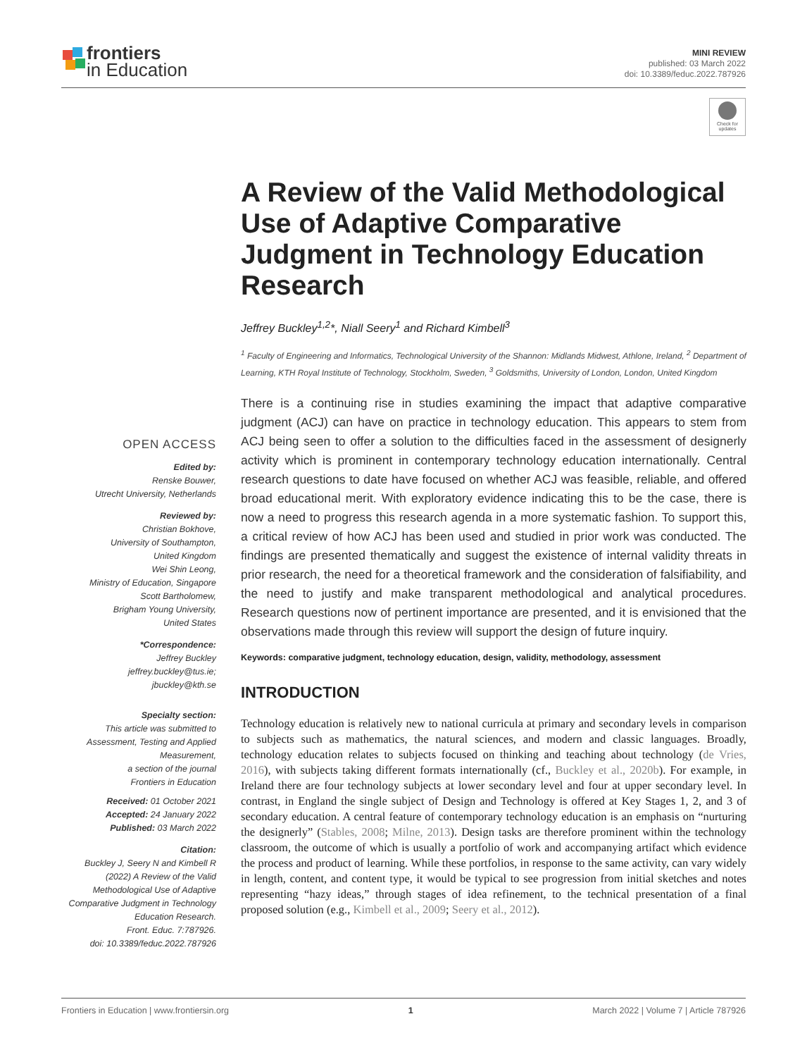frontiers
in Education
MINI REVIEW
published: 03 March 2022
doi: 10.3389/feduc.2022.787926
Check for updates
A Review of the Valid Methodological Use of Adaptive Comparative Judgment in Technology Education Research
Jeffrey Buckley<sup>1,2</sup>*, Niall Seery<sup>1</sup> and Richard Kimbell<sup>3</sup>
<sup>1</sup> Faculty of Engineering and Informatics, Technological University of the Shannon: Midlands Midwest, Athlone, Ireland, <sup>2</sup> Department of Learning, KTH Royal Institute of Technology, Stockholm, Sweden, <sup>3</sup> Goldsmiths, University of London, London, United Kingdom
OPEN ACCESS
Edited by:
Renske Bouwer,
Utrecht University, Netherlands
Reviewed by:
Christian Bokhove,
University of Southampton,
United Kingdom
Wei Shin Leong,
Ministry of Education, Singapore
Scott Bartholomew,
Brigham Young University,
United States
*Correspondence:
Jeffrey Buckley
jeffrey.buckley@tus.ie;
jbuckley@kth.se
Specialty section:
This article was submitted to
Assessment, Testing and Applied
Measurement,
a section of the journal
Frontiers in Education
Received: 01 October 2021
Accepted: 24 January 2022
Published: 03 March 2022
Citation:
Buckley J, Seery N and Kimbell R
(2022) A Review of the Valid
Methodological Use of Adaptive
Comparative Judgment in Technology
Education Research.
Front. Educ. 7:787926.
doi: 10.3389/feduc.2022.787926
There is a continuing rise in studies examining the impact that adaptive comparative judgment (ACJ) can have on practice in technology education. This appears to stem from ACJ being seen to offer a solution to the difficulties faced in the assessment of designerly activity which is prominent in contemporary technology education internationally. Central research questions to date have focused on whether ACJ was feasible, reliable, and offered broad educational merit. With exploratory evidence indicating this to be the case, there is now a need to progress this research agenda in a more systematic fashion. To support this, a critical review of how ACJ has been used and studied in prior work was conducted. The findings are presented thematically and suggest the existence of internal validity threats in prior research, the need for a theoretical framework and the consideration of falsifiability, and the need to justify and make transparent methodological and analytical procedures. Research questions now of pertinent importance are presented, and it is envisioned that the observations made through this review will support the design of future inquiry.
Keywords: comparative judgment, technology education, design, validity, methodology, assessment
INTRODUCTION
Technology education is relatively new to national curricula at primary and secondary levels in comparison to subjects such as mathematics, the natural sciences, and modern and classic languages. Broadly, technology education relates to subjects focused on thinking and teaching about technology (de Vries, 2016), with subjects taking different formats internationally (cf., Buckley et al., 2020b). For example, in Ireland there are four technology subjects at lower secondary level and four at upper secondary level. In contrast, in England the single subject of Design and Technology is offered at Key Stages 1, 2, and 3 of secondary education. A central feature of contemporary technology education is an emphasis on “nurturing the designerly” (Stables, 2008; Milne, 2013). Design tasks are therefore prominent within the technology classroom, the outcome of which is usually a portfolio of work and accompanying artifact which evidence the process and product of learning. While these portfolios, in response to the same activity, can vary widely in length, content, and content type, it would be typical to see progression from initial sketches and notes representing “hazy ideas,” through stages of idea refinement, to the technical presentation of a final proposed solution (e.g., Kimbell et al., 2009; Seery et al., 2012).
Frontiers in Education | www.frontiersin.org 1 March 2022 | Volume 7 | Article 787926